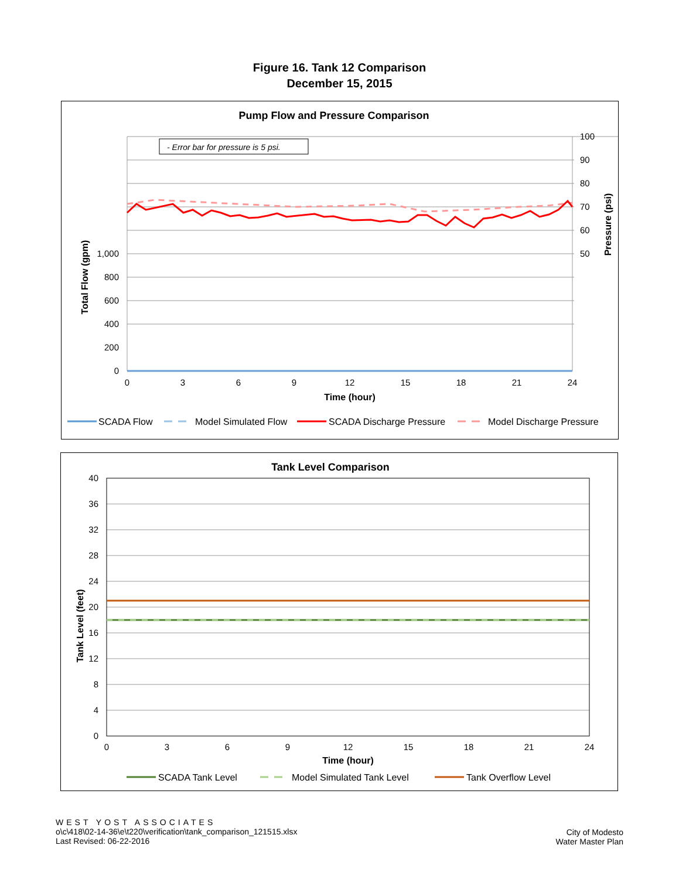Figure 16. Tank 12 Comparison
December 15, 2015
Pump Flow and Pressure Comparison
- Error bar for pressure is 5 psi.
0
200
400
600
800
1,000
100
90
80
70
60
50
0
3
6
9
12
15
18
21
24
Time (hour)
Total Flow (gpm)
Pressure (psi)
SCADA Flow
Model Simulated Flow
SCADA Discharge Pressure
Model Discharge Pressure
Tank Level Comparison
0
4
8
12
16
20
24
28
32
36
40
0
3
6
9
12
15
18
21
24
Time (hour)
Tank Level (feet)
SCADA Tank Level
Model Simulated Tank Level
Tank Overflow Level
WEST YOST ASSOCIATES
o\c\418\02-14-36\e\t220\verification\tank_comparison_121515.xlsx
Last Revised: 06-22-2016
City of Modesto
Water Master Plan